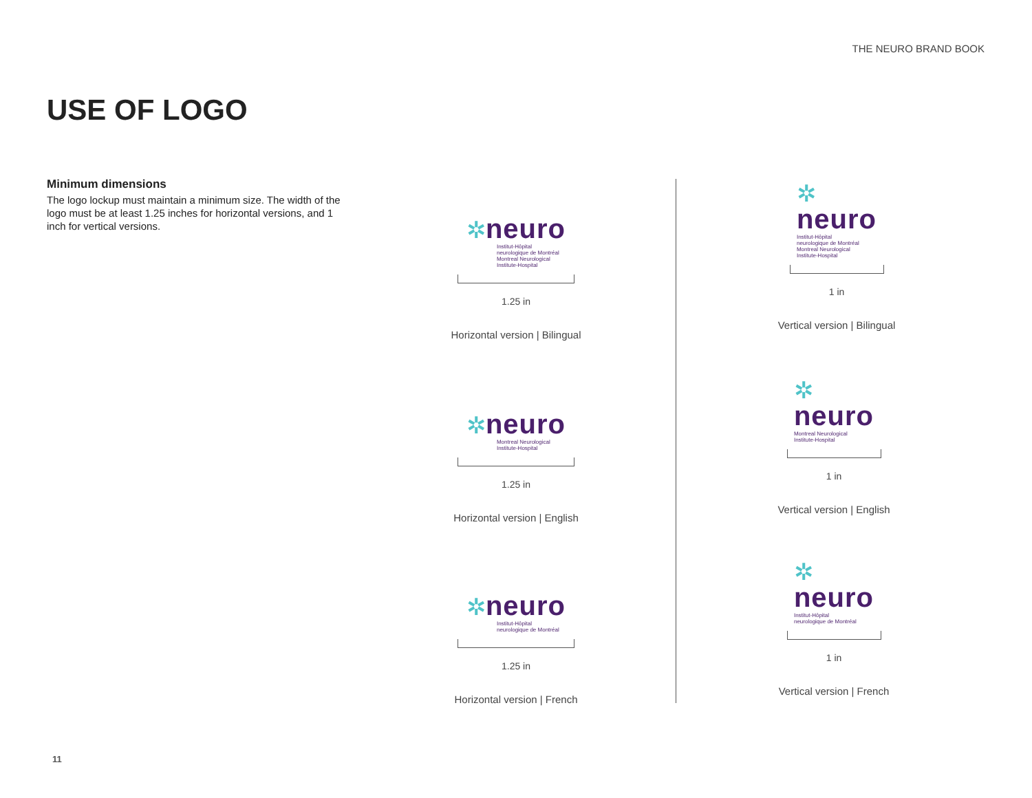THE NEURO BRAND BOOK
USE OF LOGO
Minimum dimensions
The logo lockup must maintain a minimum size. The width of the logo must be at least 1.25 inches for horizontal versions, and 1 inch for vertical versions.
✲neuro
Institut-Hôpital
neurologique de Montréal
Montreal Neurological
Institute-Hospital
1.25 in
Horizontal version | Bilingual
✲
neuro
Institut-Hôpital
neurologique de Montréal
Montreal Neurological
Institute-Hospital
1 in
Vertical version | Bilingual
✲neuro
Montreal Neurological
Institute-Hospital
1.25 in
Horizontal version | English
✲
neuro
Montreal Neurological
Institute-Hospital
1 in
Vertical version | English
✲neuro
Institut-Hôpital
neurologique de Montréal
1.25 in
Horizontal version | French
✲
neuro
Institut-Hôpital
neurologique de Montréal
1 in
Vertical version | French
11